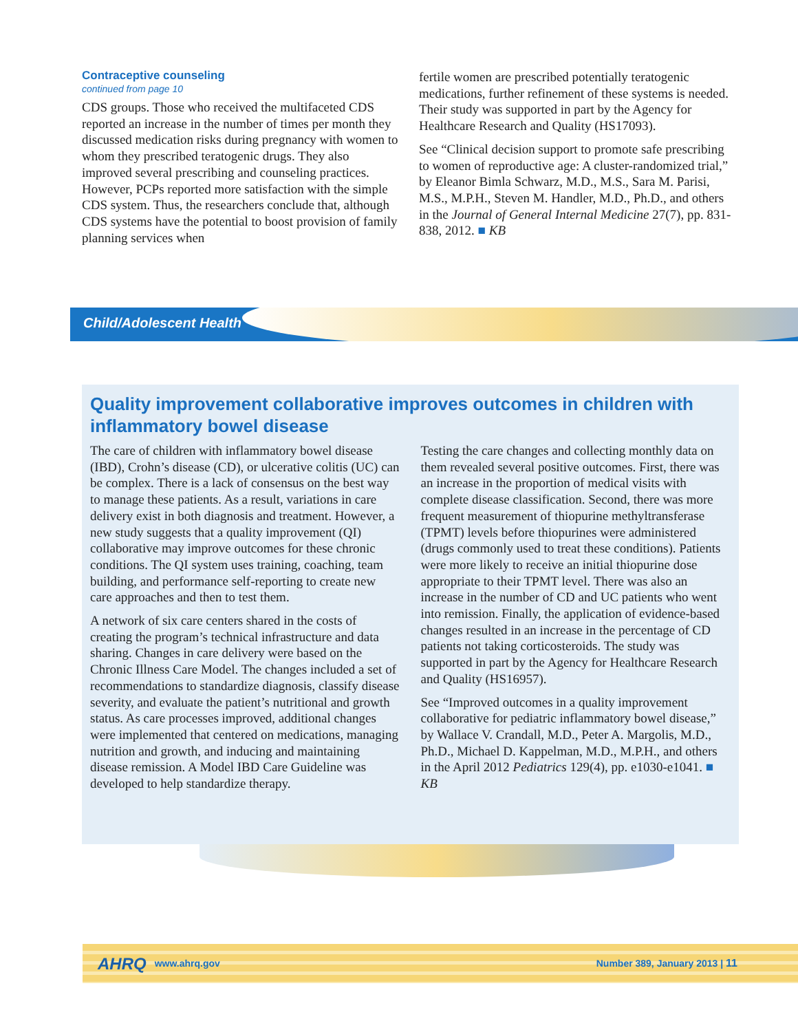Contraceptive counseling
continued from page 10
CDS groups. Those who received the multifaceted CDS reported an increase in the number of times per month they discussed medication risks during pregnancy with women to whom they prescribed teratogenic drugs. They also improved several prescribing and counseling practices. However, PCPs reported more satisfaction with the simple CDS system. Thus, the researchers conclude that, although CDS systems have the potential to boost provision of family planning services when
fertile women are prescribed potentially teratogenic medications, further refinement of these systems is needed. Their study was supported in part by the Agency for Healthcare Research and Quality (HS17093).
See “Clinical decision support to promote safe prescribing to women of reproductive age: A cluster-randomized trial,” by Eleanor Bimla Schwarz, M.D., M.S., Sara M. Parisi, M.S., M.P.H., Steven M. Handler, M.D., Ph.D., and others in the Journal of General Internal Medicine 27(7), pp. 831-838, 2012. ■ KB
Child/Adolescent Health
Quality improvement collaborative improves outcomes in children with inflammatory bowel disease
The care of children with inflammatory bowel disease (IBD), Crohn’s disease (CD), or ulcerative colitis (UC) can be complex. There is a lack of consensus on the best way to manage these patients. As a result, variations in care delivery exist in both diagnosis and treatment. However, a new study suggests that a quality improvement (QI) collaborative may improve outcomes for these chronic conditions. The QI system uses training, coaching, team building, and performance self-reporting to create new care approaches and then to test them.
A network of six care centers shared in the costs of creating the program’s technical infrastructure and data sharing. Changes in care delivery were based on the Chronic Illness Care Model. The changes included a set of recommendations to standardize diagnosis, classify disease severity, and evaluate the patient’s nutritional and growth status. As care processes improved, additional changes were implemented that centered on medications, managing nutrition and growth, and inducing and maintaining disease remission. A Model IBD Care Guideline was developed to help standardize therapy.
Testing the care changes and collecting monthly data on them revealed several positive outcomes. First, there was an increase in the proportion of medical visits with complete disease classification. Second, there was more frequent measurement of thiopurine methyltransferase (TPMT) levels before thiopurines were administered (drugs commonly used to treat these conditions). Patients were more likely to receive an initial thiopurine dose appropriate to their TPMT level. There was also an increase in the number of CD and UC patients who went into remission. Finally, the application of evidence-based changes resulted in an increase in the percentage of CD patients not taking corticosteroids. The study was supported in part by the Agency for Healthcare Research and Quality (HS16957).
See “Improved outcomes in a quality improvement collaborative for pediatric inflammatory bowel disease,” by Wallace V. Crandall, M.D., Peter A. Margolis, M.D., Ph.D., Michael D. Kappelman, M.D., M.P.H., and others in the April 2012 Pediatrics 129(4), pp. e1030-e1041. ■ KB
AHRQ www.ahrq.gov Number 389, January 2013 | 11